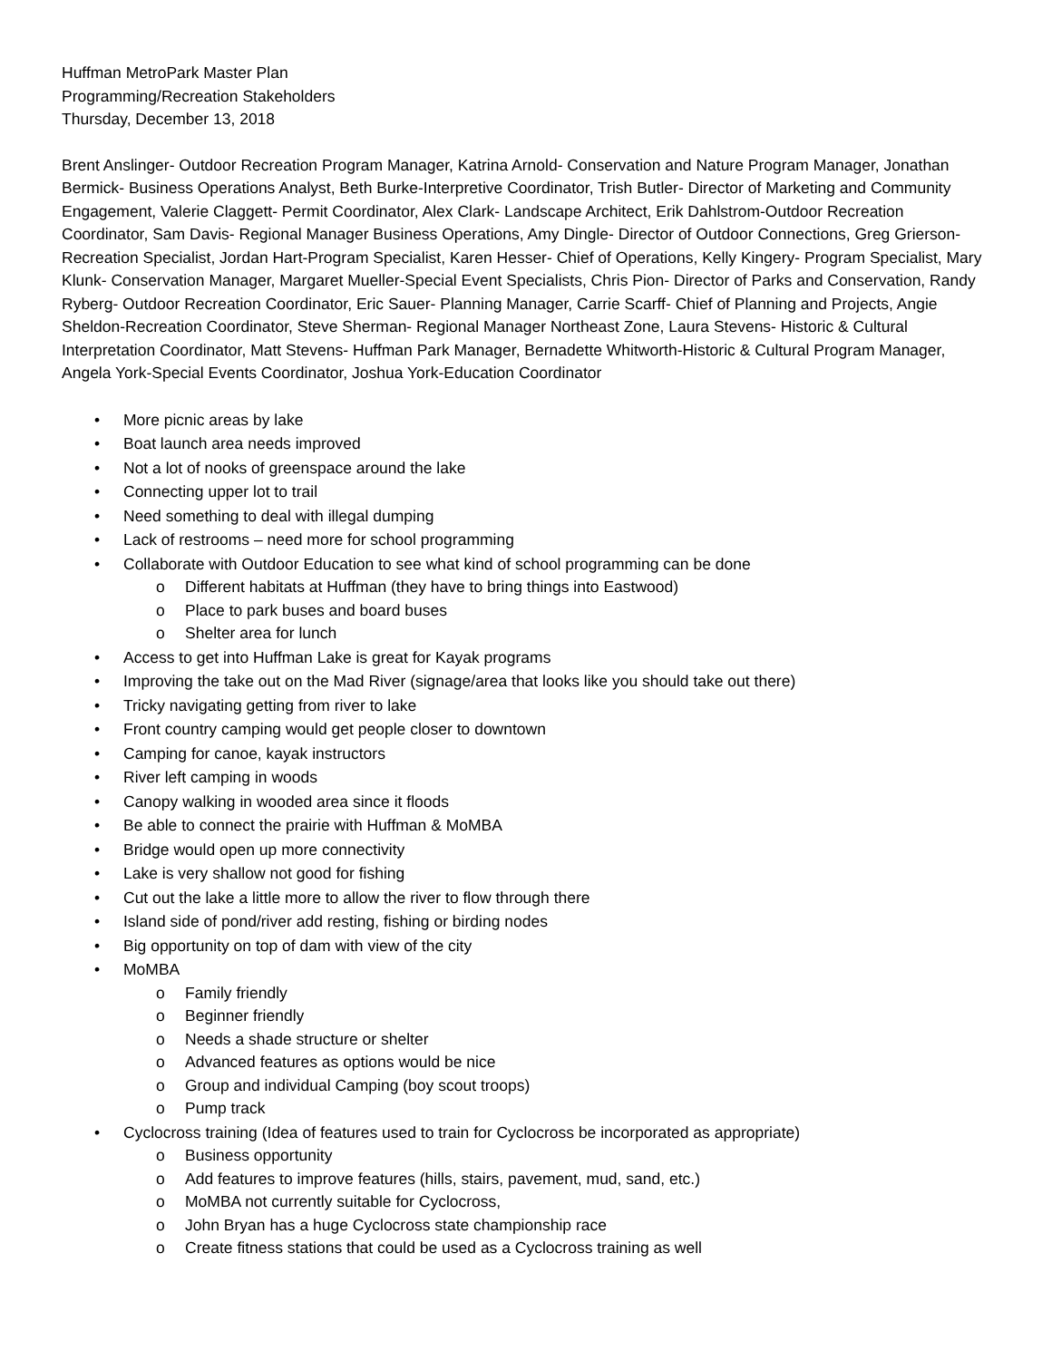Huffman MetroPark Master Plan
Programming/Recreation Stakeholders
Thursday, December 13, 2018
Brent Anslinger- Outdoor Recreation Program Manager, Katrina Arnold- Conservation and Nature Program Manager, Jonathan Bermick- Business Operations Analyst, Beth Burke-Interpretive Coordinator, Trish Butler- Director of Marketing and Community Engagement, Valerie Claggett- Permit Coordinator, Alex Clark- Landscape Architect, Erik Dahlstrom-Outdoor Recreation Coordinator, Sam Davis- Regional Manager Business Operations, Amy Dingle- Director of Outdoor Connections, Greg Grierson-Recreation Specialist, Jordan Hart-Program Specialist, Karen Hesser- Chief of Operations, Kelly Kingery- Program Specialist, Mary Klunk- Conservation Manager, Margaret Mueller-Special Event Specialists, Chris Pion- Director of Parks and Conservation, Randy Ryberg- Outdoor Recreation Coordinator, Eric Sauer- Planning Manager, Carrie Scarff- Chief of Planning and Projects, Angie Sheldon-Recreation Coordinator, Steve Sherman- Regional Manager Northeast Zone, Laura Stevens- Historic & Cultural Interpretation Coordinator, Matt Stevens- Huffman Park Manager, Bernadette Whitworth-Historic & Cultural Program Manager, Angela York-Special Events Coordinator, Joshua York-Education Coordinator
More picnic areas by lake
Boat launch area needs improved
Not a lot of nooks of greenspace around the lake
Connecting upper lot to trail
Need something to deal with illegal dumping
Lack of restrooms – need more for school programming
Collaborate with Outdoor Education to see what kind of school programming can be done
Different habitats at Huffman (they have to bring things into Eastwood)
Place to park buses and board buses
Shelter area for lunch
Access to get into Huffman Lake is great for Kayak programs
Improving the take out on the Mad River (signage/area that looks like you should take out there)
Tricky navigating getting from river to lake
Front country camping would get people closer to downtown
Camping for canoe, kayak instructors
River left camping in woods
Canopy walking in wooded area since it floods
Be able to connect the prairie with Huffman & MoMBA
Bridge would open up more connectivity
Lake is very shallow not good for fishing
Cut out the lake a little more to allow the river to flow through there
Island side of pond/river add resting, fishing or birding nodes
Big opportunity on top of dam with view of the city
MoMBA
Family friendly
Beginner friendly
Needs a shade structure or shelter
Advanced features as options would be nice
Group and individual Camping (boy scout troops)
Pump track
Cyclocross training (Idea of features used to train for Cyclocross be incorporated as appropriate)
Business opportunity
Add features to improve features (hills, stairs, pavement, mud, sand, etc.)
MoMBA not currently suitable for Cyclocross,
John Bryan has a huge Cyclocross state championship race
Create fitness stations that could be used as a Cyclocross training as well